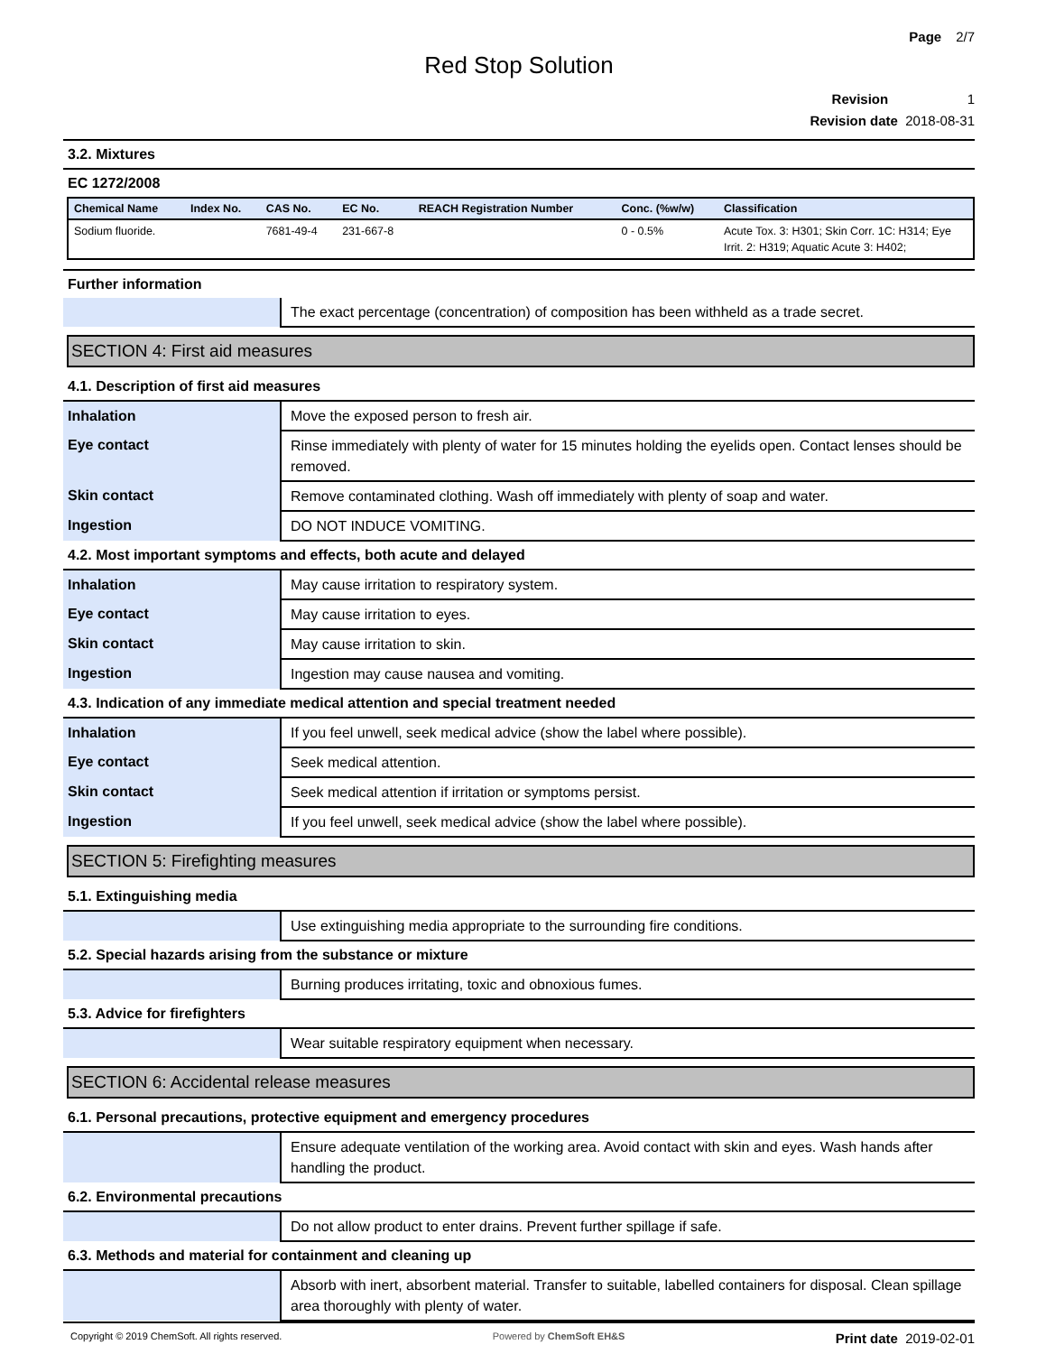Page 2/7
Red Stop Solution
Revision 1
Revision date 2018-08-31
3.2. Mixtures
EC 1272/2008
| Chemical Name | Index No. | CAS No. | EC No. | REACH Registration Number | Conc. (%w/w) | Classification |
| --- | --- | --- | --- | --- | --- | --- |
| Sodium fluoride. | | 7681-49-4 | 231-667-8 | | 0 - 0.5% | Acute Tox. 3: H301; Skin Corr. 1C: H314; Eye Irrit. 2: H319; Aquatic Acute 3: H402; |
Further information
| | The exact percentage (concentration) of composition has been withheld as a trade secret. |
SECTION 4: First aid measures
4.1. Description of first aid measures
| Inhalation | Move the exposed person to fresh air. |
| Eye contact | Rinse immediately with plenty of water for 15 minutes holding the eyelids open. Contact lenses should be removed. |
| Skin contact | Remove contaminated clothing. Wash off immediately with plenty of soap and water. |
| Ingestion | DO NOT INDUCE VOMITING. |
4.2. Most important symptoms and effects, both acute and delayed
| Inhalation | May cause irritation to respiratory system. |
| Eye contact | May cause irritation to eyes. |
| Skin contact | May cause irritation to skin. |
| Ingestion | Ingestion may cause nausea and vomiting. |
4.3. Indication of any immediate medical attention and special treatment needed
| Inhalation | If you feel unwell, seek medical advice (show the label where possible). |
| Eye contact | Seek medical attention. |
| Skin contact | Seek medical attention if irritation or symptoms persist. |
| Ingestion | If you feel unwell, seek medical advice (show the label where possible). |
SECTION 5: Firefighting measures
5.1. Extinguishing media
| | Use extinguishing media appropriate to the surrounding fire conditions. |
5.2. Special hazards arising from the substance or mixture
| | Burning produces irritating, toxic and obnoxious fumes. |
5.3. Advice for firefighters
| | Wear suitable respiratory equipment when necessary. |
SECTION 6: Accidental release measures
6.1. Personal precautions, protective equipment and emergency procedures
| | Ensure adequate ventilation of the working area. Avoid contact with skin and eyes. Wash hands after handling the product. |
6.2. Environmental precautions
| | Do not allow product to enter drains. Prevent further spillage if safe. |
6.3. Methods and material for containment and cleaning up
| | Absorb with inert, absorbent material. Transfer to suitable, labelled containers for disposal. Clean spillage area thoroughly with plenty of water. |
Copyright © 2019 ChemSoft. All rights reserved. Powered by ChemSoft EH&S Print date 2019-02-01